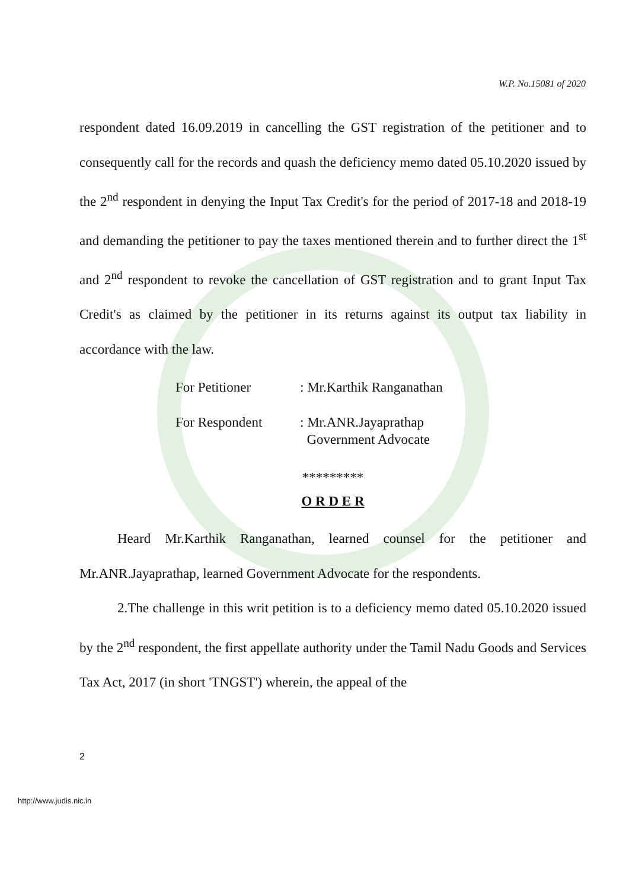W.P. No.15081 of 2020
respondent dated 16.09.2019 in cancelling the GST registration of the petitioner and to consequently call for the records and quash the deficiency memo dated 05.10.2020 issued by the 2<sup>nd</sup> respondent in denying the Input Tax Credit's for the period of 2017-18 and 2018-19 and demanding the petitioner to pay the taxes mentioned therein and to further direct the 1<sup>st</sup> and 2<sup>nd</sup> respondent to revoke the cancellation of GST registration and to grant Input Tax Credit's as claimed by the petitioner in its returns against its output tax liability in accordance with the law.
For Petitioner: Mr.Karthik Ranganathan
For Respondent: Mr.ANR.Jayaprathap
Government Advocate
*********
O R D E R
Heard Mr.Karthik Ranganathan, learned counsel for the petitioner and Mr.ANR.Jayaprathap, learned Government Advocate for the respondents.
2.The challenge in this writ petition is to a deficiency memo dated 05.10.2020 issued by the 2<sup>nd</sup> respondent, the first appellate authority under the Tamil Nadu Goods and Services Tax Act, 2017 (in short 'TNGST') wherein, the appeal of the
2
http://www.judis.nic.in